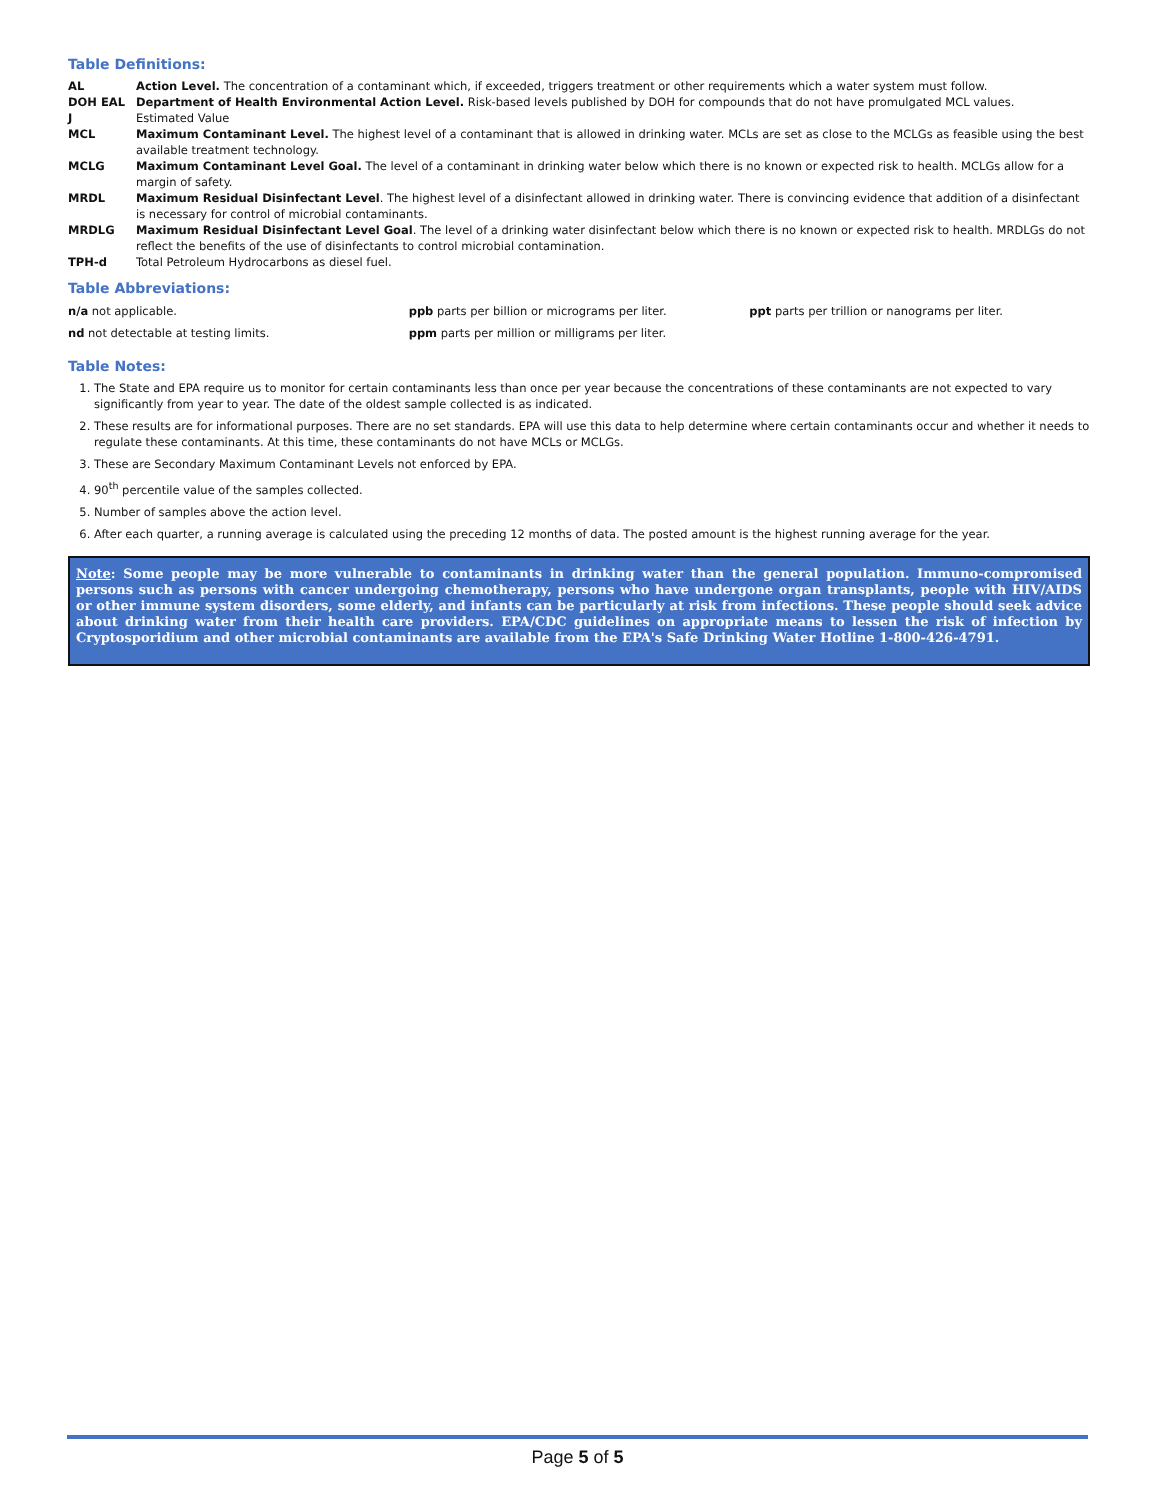Table Definitions:
| AL | Action Level. The concentration of a contaminant which, if exceeded, triggers treatment or other requirements which a water system must follow. |
| DOH EAL | Department of Health Environmental Action Level. Risk-based levels published by DOH for compounds that do not have promulgated MCL values. |
| J | Estimated Value |
| MCL | Maximum Contaminant Level. The highest level of a contaminant that is allowed in drinking water. MCLs are set as close to the MCLGs as feasible using the best available treatment technology. |
| MCLG | Maximum Contaminant Level Goal. The level of a contaminant in drinking water below which there is no known or expected risk to health. MCLGs allow for a margin of safety. |
| MRDL | Maximum Residual Disinfectant Level . The highest level of a disinfectant allowed in drinking water. There is convincing evidence that addition of a disinfectant is necessary for control of microbial contaminants. |
| MRDLG | Maximum Residual Disinfectant Level Goal . The level of a drinking water disinfectant below which there is no known or expected risk to health. MRDLGs do not reflect the benefits of the use of disinfectants to control microbial contamination. |
| TPH-d | Total Petroleum Hydrocarbons as diesel fuel. |
Table Abbreviations:
| n/a not applicable. | ppb parts per billion or micrograms per liter. | ppt parts per trillion or nanograms per liter. |
| nd not detectable at testing limits. | ppm parts per million or milligrams per liter. | |
Table Notes:
1. The State and EPA require us to monitor for certain contaminants less than once per year because the concentrations of these contaminants are not expected to vary significantly from year to year. The date of the oldest sample collected is as indicated.
2. These results are for informational purposes. There are no set standards. EPA will use this data to help determine where certain contaminants occur and whether it needs to regulate these contaminants. At this time, these contaminants do not have MCLs or MCLGs.
3. These are Secondary Maximum Contaminant Levels not enforced by EPA.
4. 90<sup>th</sup> percentile value of the samples collected.
5. Number of samples above the action level.
6. After each quarter, a running average is calculated using the preceding 12 months of data. The posted amount is the highest running average for the year.
Note: Some people may be more vulnerable to contaminants in drinking water than the general population. Immuno-compromised persons such as persons with cancer undergoing chemotherapy, persons who have undergone organ transplants, people with HIV/AIDS or other immune system disorders, some elderly, and infants can be particularly at risk from infections. These people should seek advice about drinking water from their health care providers. EPA/CDC guidelines on appropriate means to lessen the risk of infection by Cryptosporidium and other microbial contaminants are available from the EPA's Safe Drinking Water Hotline 1-800-426-4791.
Page 5 of 5